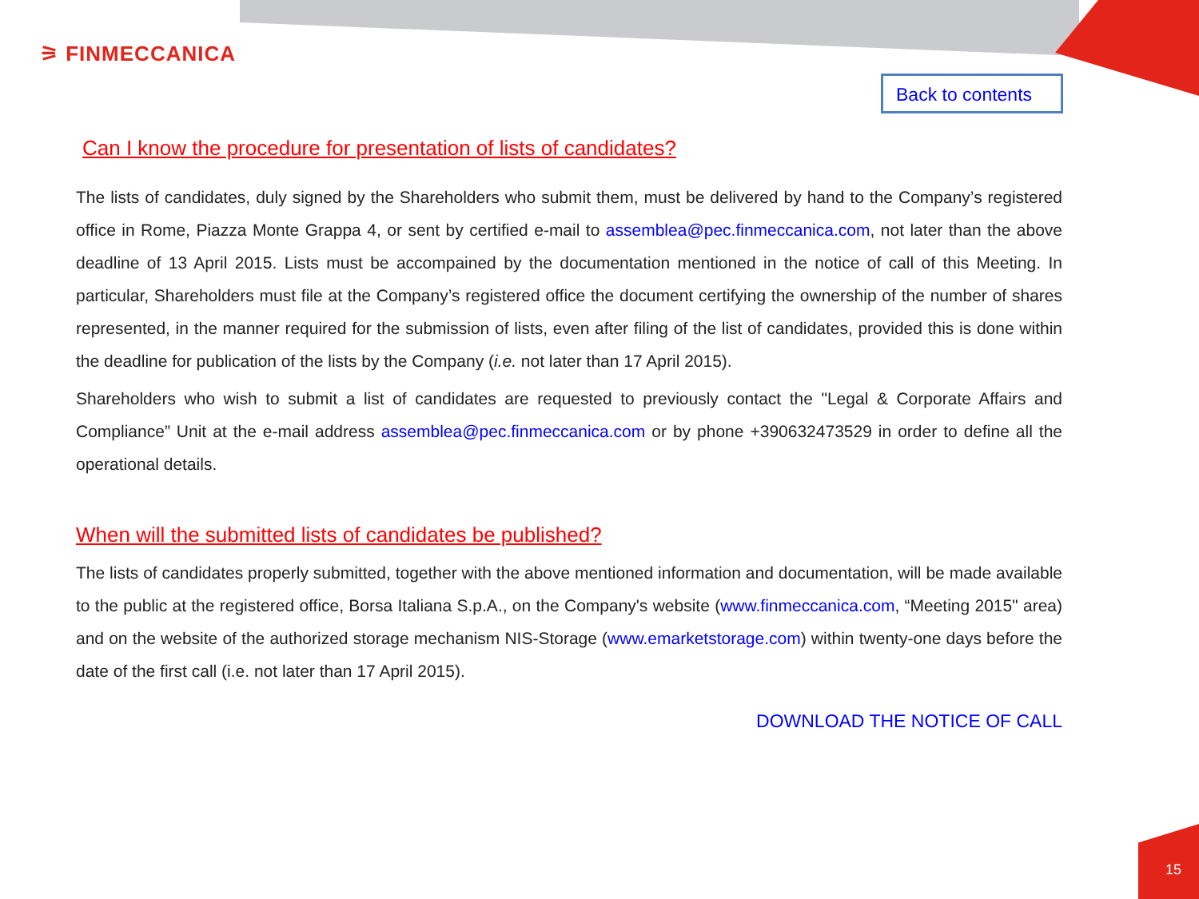⚞ FINMECCANICA
Back to contents
Can I know the procedure for presentation of lists of candidates?
The lists of candidates, duly signed by the Shareholders who submit them, must be delivered by hand to the Company’s registered office in Rome, Piazza Monte Grappa 4, or sent by certified e-mail to assemblea@pec.finmeccanica.com, not later than the above deadline of 13 April 2015. Lists must be accompained by the documentation mentioned in the notice of call of this Meeting. In particular, Shareholders must file at the Company’s registered office the document certifying the ownership of the number of shares represented, in the manner required for the submission of lists, even after filing of the list of candidates, provided this is done within the deadline for publication of the lists by the Company (i.e. not later than 17 April 2015).
Shareholders who wish to submit a list of candidates are requested to previously contact the "Legal & Corporate Affairs and Compliance” Unit at the e-mail address assemblea@pec.finmeccanica.com or by phone +390632473529 in order to define all the operational details.
When will the submitted lists of candidates be published?
The lists of candidates properly submitted, together with the above mentioned information and documentation, will be made available to the public at the registered office, Borsa Italiana S.p.A., on the Company's website (www.finmeccanica.com, “Meeting 2015" area) and on the website of the authorized storage mechanism NIS-Storage (www.emarketstorage.com) within twenty-one days before the date of the first call (i.e. not later than 17 April 2015).
DOWNLOAD THE NOTICE OF CALL
15